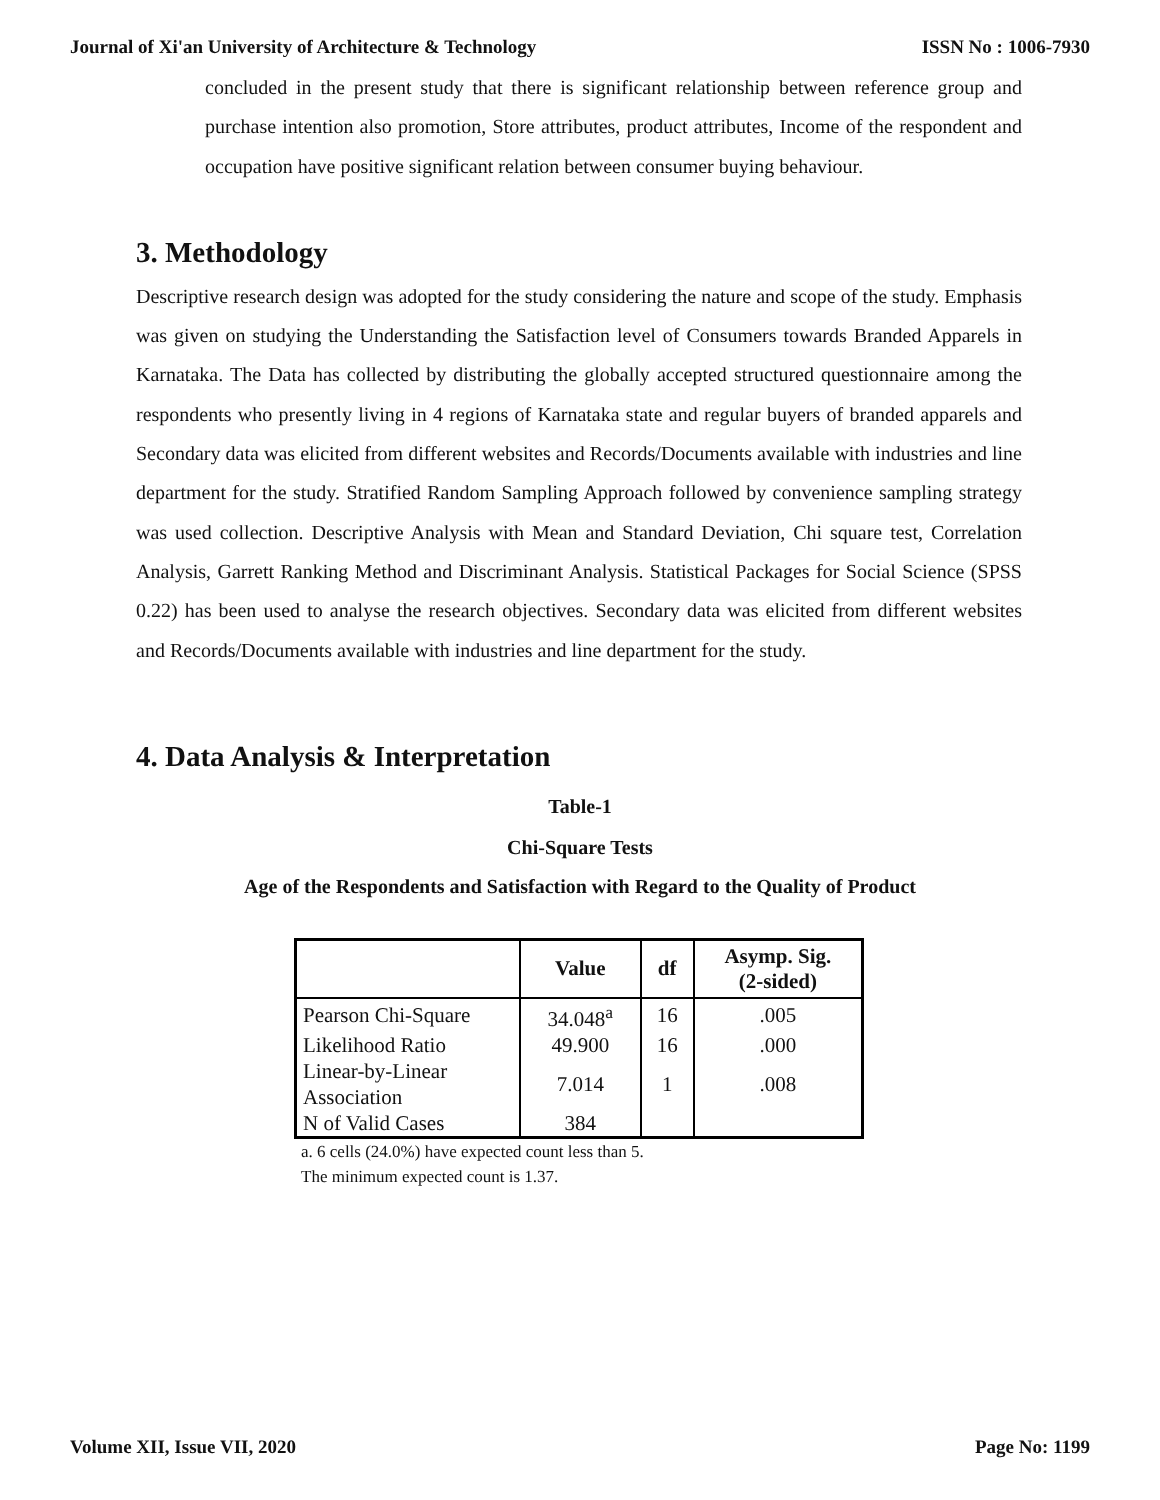Journal of Xi'an University of Architecture & Technology ISSN No : 1006-7930
concluded in the present study that there is significant relationship between reference group and purchase intention also promotion, Store attributes, product attributes, Income of the respondent and occupation have positive significant relation between consumer buying behaviour.
3. Methodology
Descriptive research design was adopted for the study considering the nature and scope of the study. Emphasis was given on studying the Understanding the Satisfaction level of Consumers towards Branded Apparels in Karnataka. The Data has collected by distributing the globally accepted structured questionnaire among the respondents who presently living in 4 regions of Karnataka state and regular buyers of branded apparels and Secondary data was elicited from different websites and Records/Documents available with industries and line department for the study. Stratified Random Sampling Approach followed by convenience sampling strategy was used collection. Descriptive Analysis with Mean and Standard Deviation, Chi square test, Correlation Analysis, Garrett Ranking Method and Discriminant Analysis. Statistical Packages for Social Science (SPSS 0.22) has been used to analyse the research objectives. Secondary data was elicited from different websites and Records/Documents available with industries and line department for the study.
4. Data Analysis & Interpretation
Table-1
Chi-Square Tests
Age of the Respondents and Satisfaction with Regard to the Quality of Product
| | Value | df | Asymp. Sig. (2-sided) |
| --- | --- | --- | --- |
| Pearson Chi-Square | 34.048<sup>a</sup> | 16 | .005 |
| Likelihood Ratio | 49.900 | 16 | .000 |
| Linear-by-Linear Association | 7.014 | 1 | .008 |
| N of Valid Cases | 384 | | |
a. 6 cells (24.0%) have expected count less than 5.
The minimum expected count is 1.37.
Volume XII, Issue VII, 2020 Page No: 1199